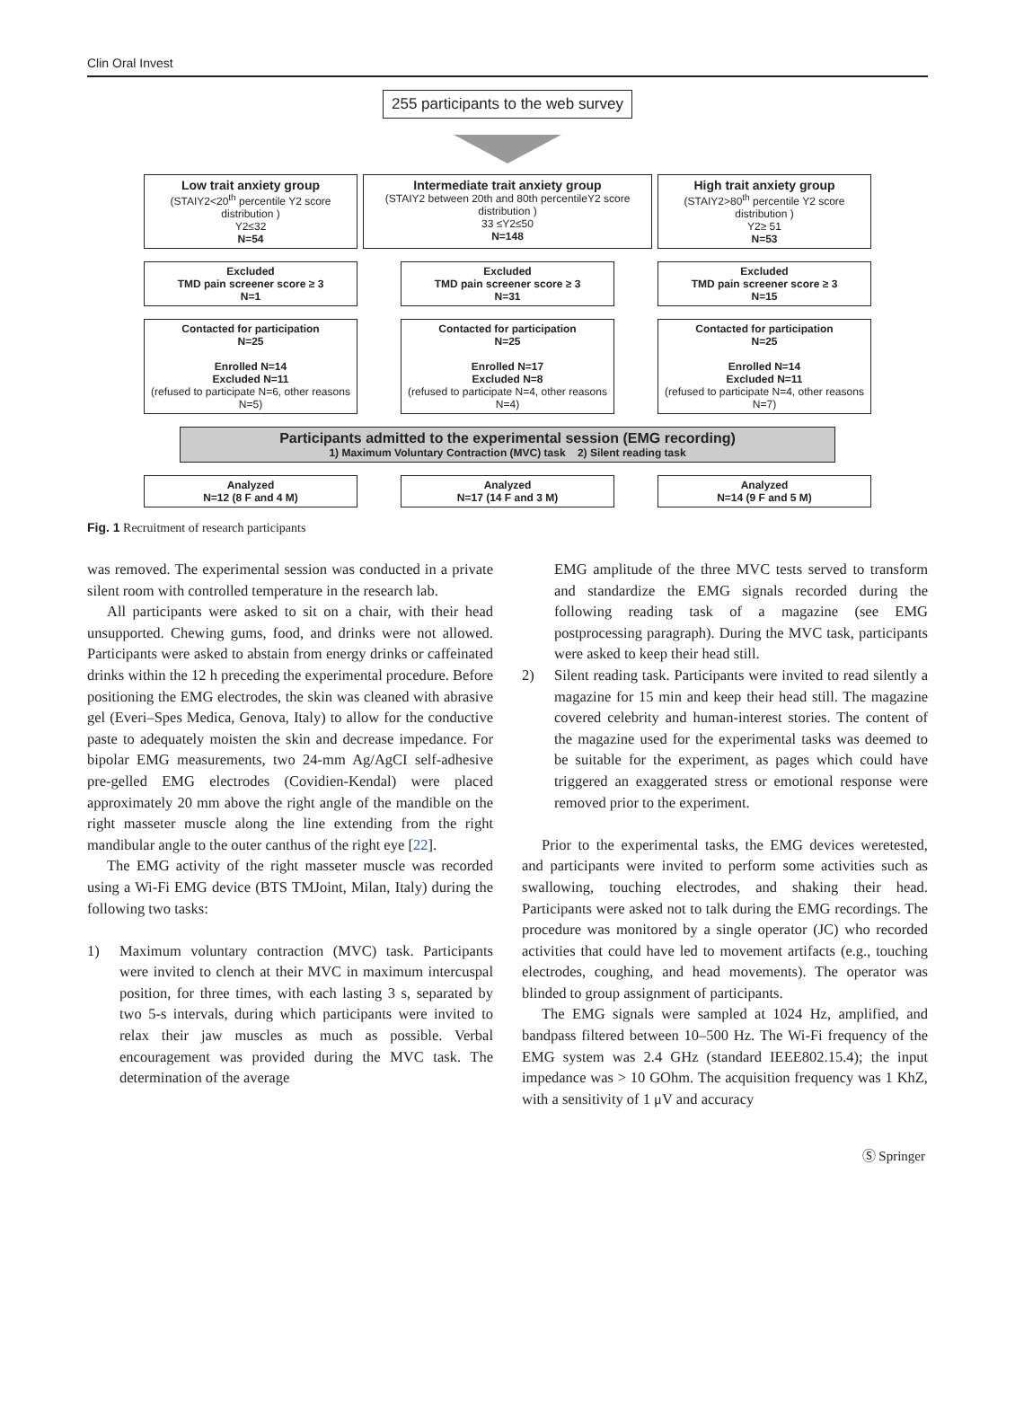Clin Oral Invest
255 participants to the web survey
Low trait anxiety group
(STAIY2<20<sup>th</sup> percentile Y2 score distribution )
Y2≤32
N=54
Intermediate trait anxiety group
(STAIY2 between 20th and 80th percentileY2 score distribution )
33 ≤Y2≤50
N=148
High trait anxiety group
(STAIY2>80<sup>th</sup> percentile Y2 score distribution )
Y2≥ 51
N=53
Excluded
TMD pain screener score ≥ 3
N=1
Excluded
TMD pain screener score ≥ 3
N=31
Excluded
TMD pain screener score ≥ 3
N=15
Contacted for participation
N=25
Enrolled N=14
Excluded N=11
(refused to participate N=6, other reasons N=5)
Contacted for participation
N=25
Enrolled N=17
Excluded N=8
(refused to participate N=4, other reasons N=4)
Contacted for participation
N=25
Enrolled N=14
Excluded N=11
(refused to participate N=4, other reasons N=7)
Participants admitted to the experimental session (EMG recording)
1) Maximum Voluntary Contraction (MVC) task 2) Silent reading task
Analyzed
N=12 (8 F and 4 M)
Analyzed
N=17 (14 F and 3 M)
Analyzed
N=14 (9 F and 5 M)
Fig. 1 Recruitment of research participants
was removed. The experimental session was conducted in a private silent room with controlled temperature in the research lab.
All participants were asked to sit on a chair, with their head unsupported. Chewing gums, food, and drinks were not allowed. Participants were asked to abstain from energy drinks or caffeinated drinks within the 12 h preceding the experimental procedure. Before positioning the EMG electrodes, the skin was cleaned with abrasive gel (Everi–Spes Medica, Genova, Italy) to allow for the conductive paste to adequately moisten the skin and decrease impedance. For bipolar EMG measurements, two 24-mm Ag/AgCI self-adhesive pre-gelled EMG electrodes (Covidien-Kendal) were placed approximately 20 mm above the right angle of the mandible on the right masseter muscle along the line extending from the right mandibular angle to the outer canthus of the right eye [22].
The EMG activity of the right masseter muscle was recorded using a Wi-Fi EMG device (BTS TMJoint, Milan, Italy) during the following two tasks:
1) Maximum voluntary contraction (MVC) task. Participants were invited to clench at their MVC in maximum intercuspal position, for three times, with each lasting 3 s, separated by two 5-s intervals, during which participants were invited to relax their jaw muscles as much as possible. Verbal encouragement was provided during the MVC task. The determination of the average
EMG amplitude of the three MVC tests served to transform and standardize the EMG signals recorded during the following reading task of a magazine (see EMG postprocessing paragraph). During the MVC task, participants were asked to keep their head still.
2) Silent reading task. Participants were invited to read silently a magazine for 15 min and keep their head still. The magazine covered celebrity and human-interest stories. The content of the magazine used for the experimental tasks was deemed to be suitable for the experiment, as pages which could have triggered an exaggerated stress or emotional response were removed prior to the experiment.
Prior to the experimental tasks, the EMG devices weretested, and participants were invited to perform some activities such as swallowing, touching electrodes, and shaking their head. Participants were asked not to talk during the EMG recordings. The procedure was monitored by a single operator (JC) who recorded activities that could have led to movement artifacts (e.g., touching electrodes, coughing, and head movements). The operator was blinded to group assignment of participants.
The EMG signals were sampled at 1024 Hz, amplified, and bandpass filtered between 10–500 Hz. The Wi-Fi frequency of the EMG system was 2.4 GHz (standard IEEE802.15.4); the input impedance was > 10 GOhm. The acquisition frequency was 1 KhZ, with a sensitivity of 1 μV and accuracy
Ⓢ Springer